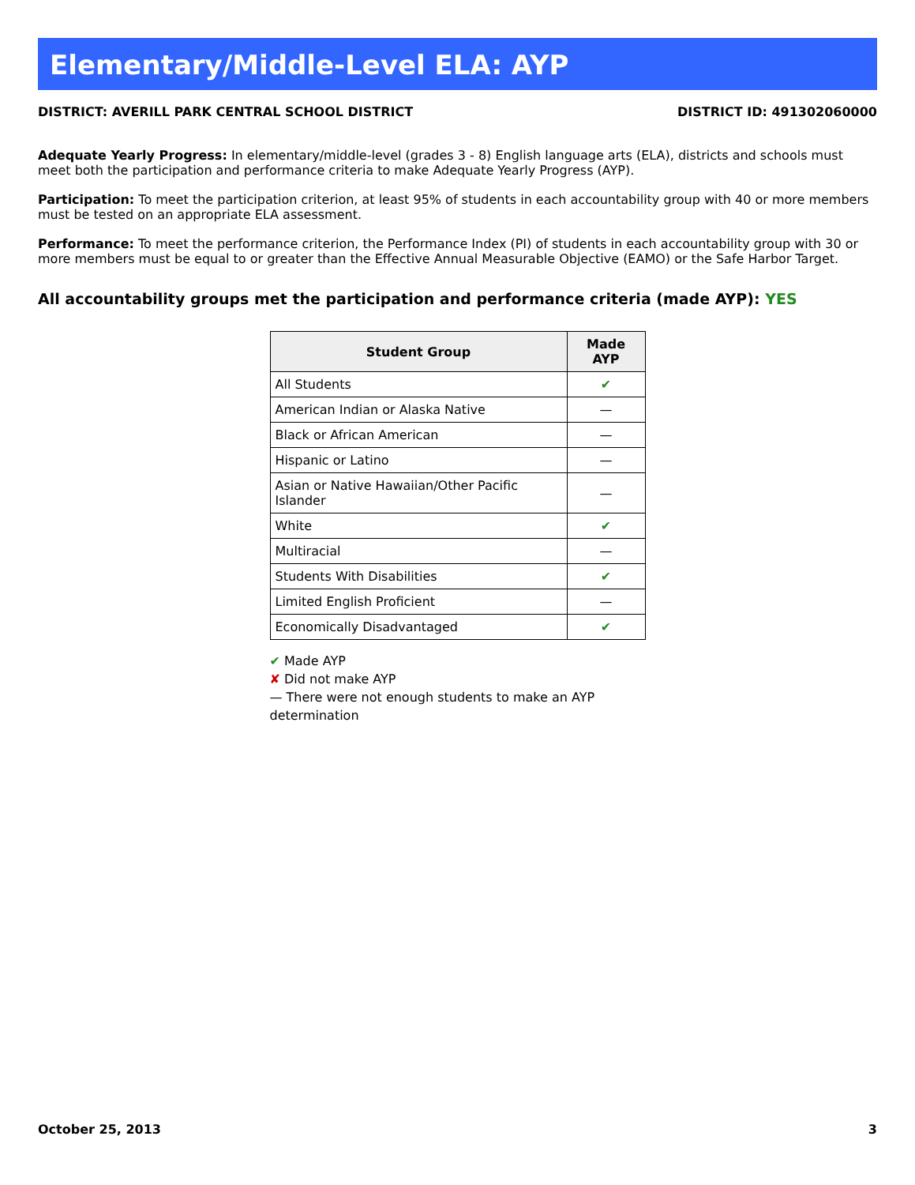Elementary/Middle-Level ELA: AYP
DISTRICT: AVERILL PARK CENTRAL SCHOOL DISTRICT DISTRICT ID: 491302060000
Adequate Yearly Progress: In elementary/middle-level (grades 3 - 8) English language arts (ELA), districts and schools must meet both the participation and performance criteria to make Adequate Yearly Progress (AYP).
Participation: To meet the participation criterion, at least 95% of students in each accountability group with 40 or more members must be tested on an appropriate ELA assessment.
Performance: To meet the performance criterion, the Performance Index (PI) of students in each accountability group with 30 or more members must be equal to or greater than the Effective Annual Measurable Objective (EAMO) or the Safe Harbor Target.
All accountability groups met the participation and performance criteria (made AYP): YES
| Student Group | Made AYP |
| --- | --- |
| All Students | ✔ |
| American Indian or Alaska Native | — |
| Black or African American | — |
| Hispanic or Latino | — |
| Asian or Native Hawaiian/Other Pacific Islander | — |
| White | ✔ |
| Multiracial | — |
| Students With Disabilities | ✔ |
| Limited English Proficient | — |
| Economically Disadvantaged | ✔ |
✔ Made AYP
✘ Did not make AYP
— There were not enough students to make an AYP determination
October 25, 2013 3